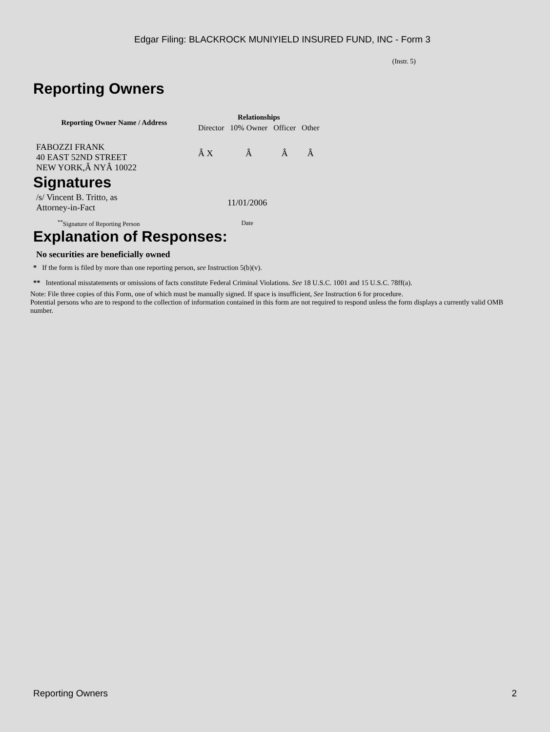Edgar Filing: BLACKROCK MUNIYIELD INSURED FUND, INC - Form 3
(Instr. 5)
Reporting Owners
| Reporting Owner Name / Address | Relationships | | | |
| --- | --- | --- | --- | --- |
| | Director | 10% Owner | Officer | Other |
| FABOZZI FRANK 40 EAST 52ND STREET NEW YORK,Â NYÂ 10022 | Â X | Â | Â | Â |
Signatures
| /s/ Vincent B. Tritto, as Attorney-in-Fact | 11/01/2006 |
| <sup>**</sup> Signature of Reporting Person | Date |
Explanation of Responses:
No securities are beneficially owned
* If the form is filed by more than one reporting person, see Instruction 5(b)(v).
** Intentional misstatements or omissions of facts constitute Federal Criminal Violations. See 18 U.S.C. 1001 and 15 U.S.C. 78ff(a).
Note: File three copies of this Form, one of which must be manually signed. If space is insufficient, See Instruction 6 for procedure.
Potential persons who are to respond to the collection of information contained in this form are not required to respond unless the form displays a currently valid OMB number.
Reporting Owners 2